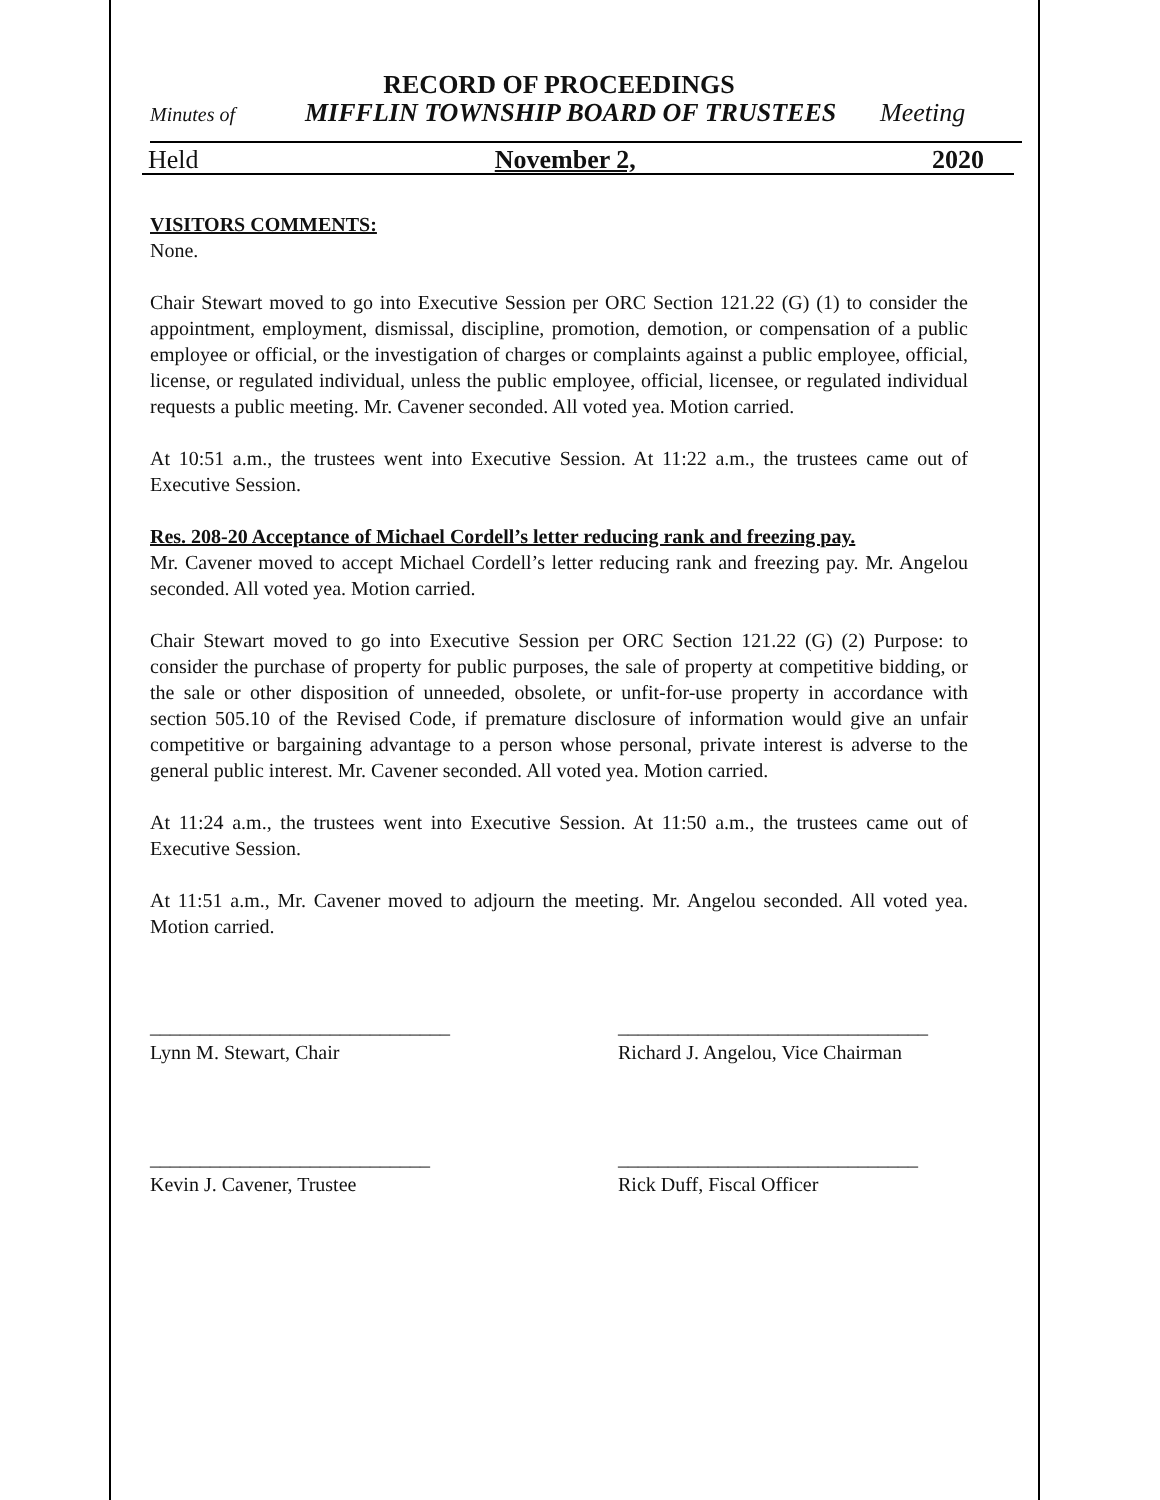RECORD OF PROCEEDINGS
Minutes of MIFFLIN TOWNSHIP BOARD OF TRUSTEES Meeting
Held November 2, 2020
VISITORS COMMENTS:
None.
Chair Stewart moved to go into Executive Session per ORC Section 121.22 (G) (1) to consider the appointment, employment, dismissal, discipline, promotion, demotion, or compensation of a public employee or official, or the investigation of charges or complaints against a public employee, official, license, or regulated individual, unless the public employee, official, licensee, or regulated individual requests a public meeting. Mr. Cavener seconded. All voted yea. Motion carried.
At 10:51 a.m., the trustees went into Executive Session. At 11:22 a.m., the trustees came out of Executive Session.
Res. 208-20 Acceptance of Michael Cordell’s letter reducing rank and freezing pay.
Mr. Cavener moved to accept Michael Cordell’s letter reducing rank and freezing pay. Mr. Angelou seconded. All voted yea. Motion carried.
Chair Stewart moved to go into Executive Session per ORC Section 121.22 (G) (2) Purpose: to consider the purchase of property for public purposes, the sale of property at competitive bidding, or the sale or other disposition of unneeded, obsolete, or unfit-for-use property in accordance with section 505.10 of the Revised Code, if premature disclosure of information would give an unfair competitive or bargaining advantage to a person whose personal, private interest is adverse to the general public interest. Mr. Cavener seconded. All voted yea. Motion carried.
At 11:24 a.m., the trustees went into Executive Session. At 11:50 a.m., the trustees came out of Executive Session.
At 11:51 a.m., Mr. Cavener moved to adjourn the meeting. Mr. Angelou seconded. All voted yea. Motion carried.
______________________________
Lynn M. Stewart, Chair
_______________________________
Richard J. Angelou, Vice Chairman
____________________________
Kevin J. Cavener, Trustee
______________________________
Rick Duff, Fiscal Officer